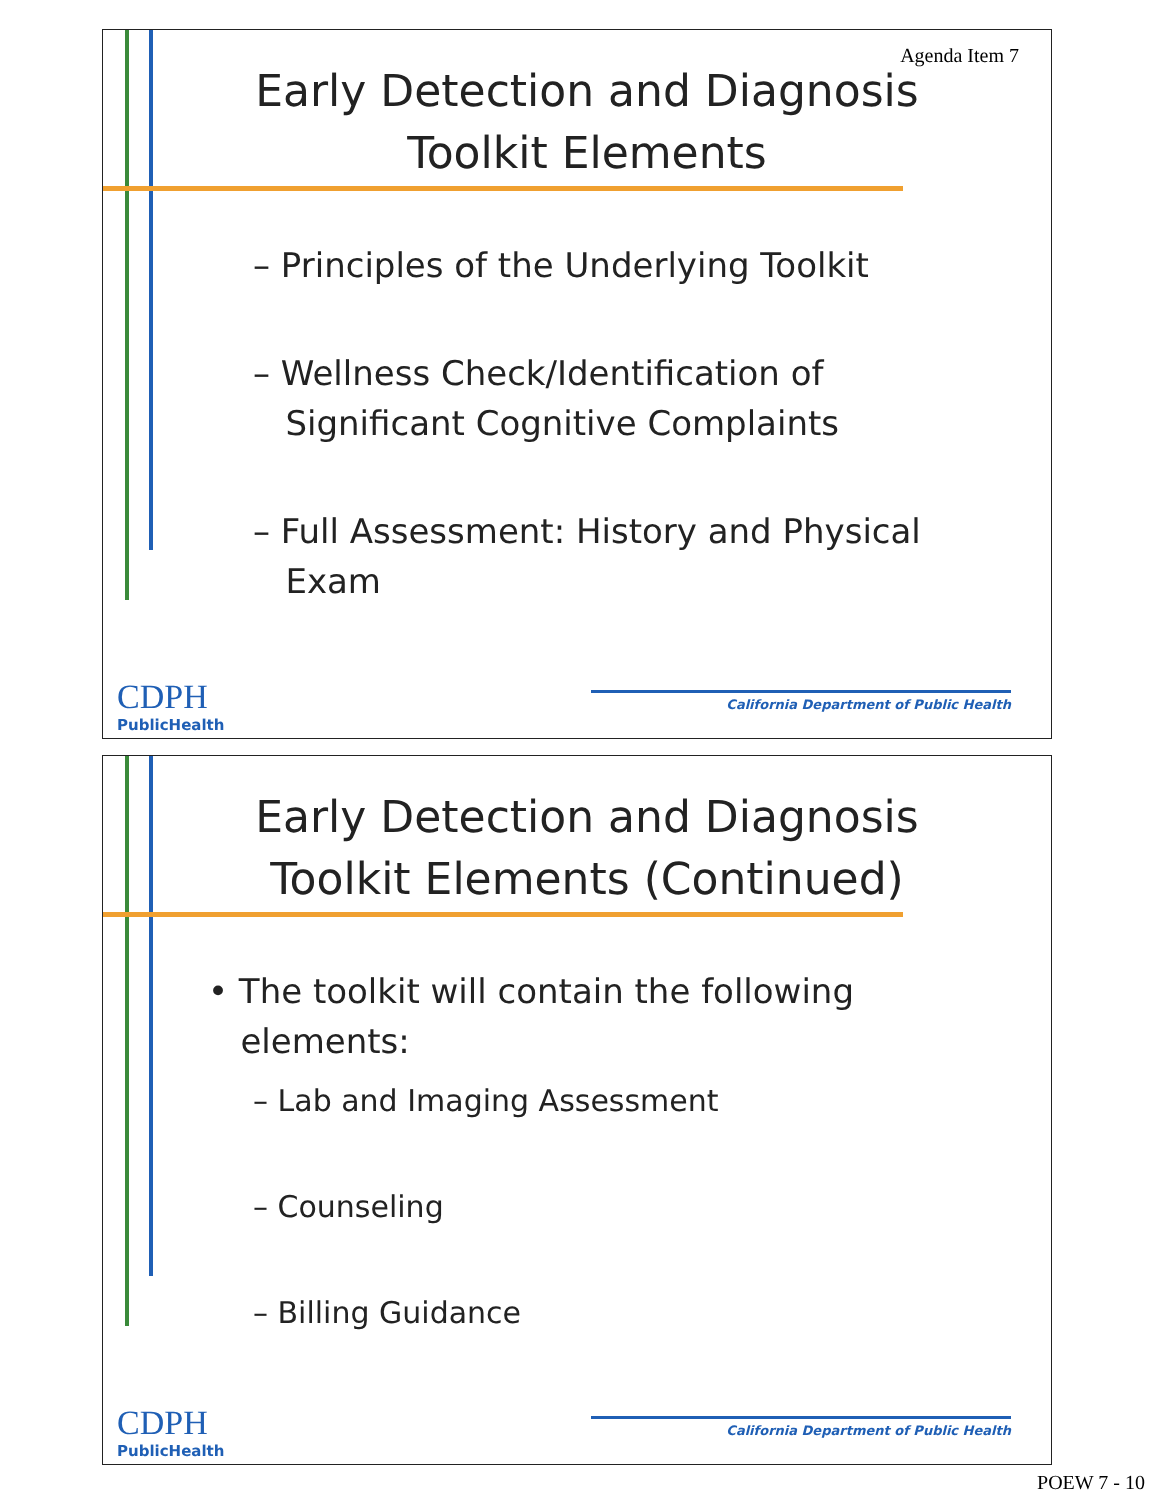Agenda Item 7
Early Detection and Diagnosis Toolkit Elements
– Principles of the Underlying Toolkit
– Wellness Check/Identification of
Significant Cognitive Complaints
– Full Assessment: History and Physical
Exam
CDPH
PublicHealth
California Department of Public Health
Early Detection and Diagnosis Toolkit Elements (Continued)
• The toolkit will contain the following
elements:
– Lab and Imaging Assessment
– Counseling
– Billing Guidance
CDPH
PublicHealth
California Department of Public Health
POEW 7 - 10